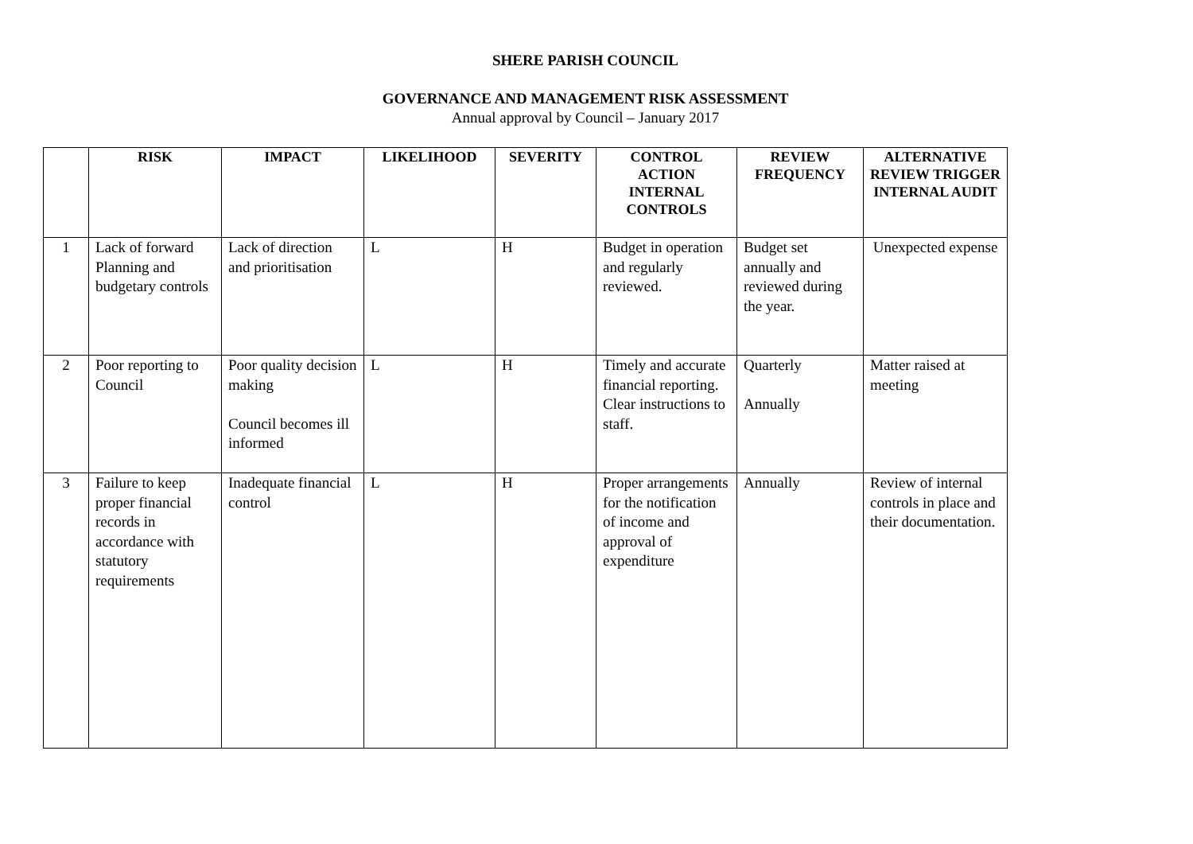SHERE PARISH COUNCIL
GOVERNANCE AND MANAGEMENT RISK ASSESSMENT
Annual approval by Council – January 2017
| | RISK | IMPACT | LIKELIHOOD | SEVERITY | CONTROL ACTION INTERNAL CONTROLS | REVIEW FREQUENCY | ALTERNATIVE REVIEW TRIGGER INTERNAL AUDIT |
| --- | --- | --- | --- | --- | --- | --- | --- |
| 1 | Lack of forward Planning and budgetary controls | Lack of direction and prioritisation | L | H | Budget in operation and regularly reviewed. | Budget set annually and reviewed during the year. | Unexpected expense |
| 2 | Poor reporting to Council | Poor quality decision making Council becomes ill informed | L | H | Timely and accurate financial reporting. Clear instructions to staff. | Quarterly Annually | Matter raised at meeting |
| 3 | Failure to keep proper financial records in accordance with statutory requirements | Inadequate financial control | L | H | Proper arrangements for the notification of income and approval of expenditure | Annually | Review of internal controls in place and their documentation. |